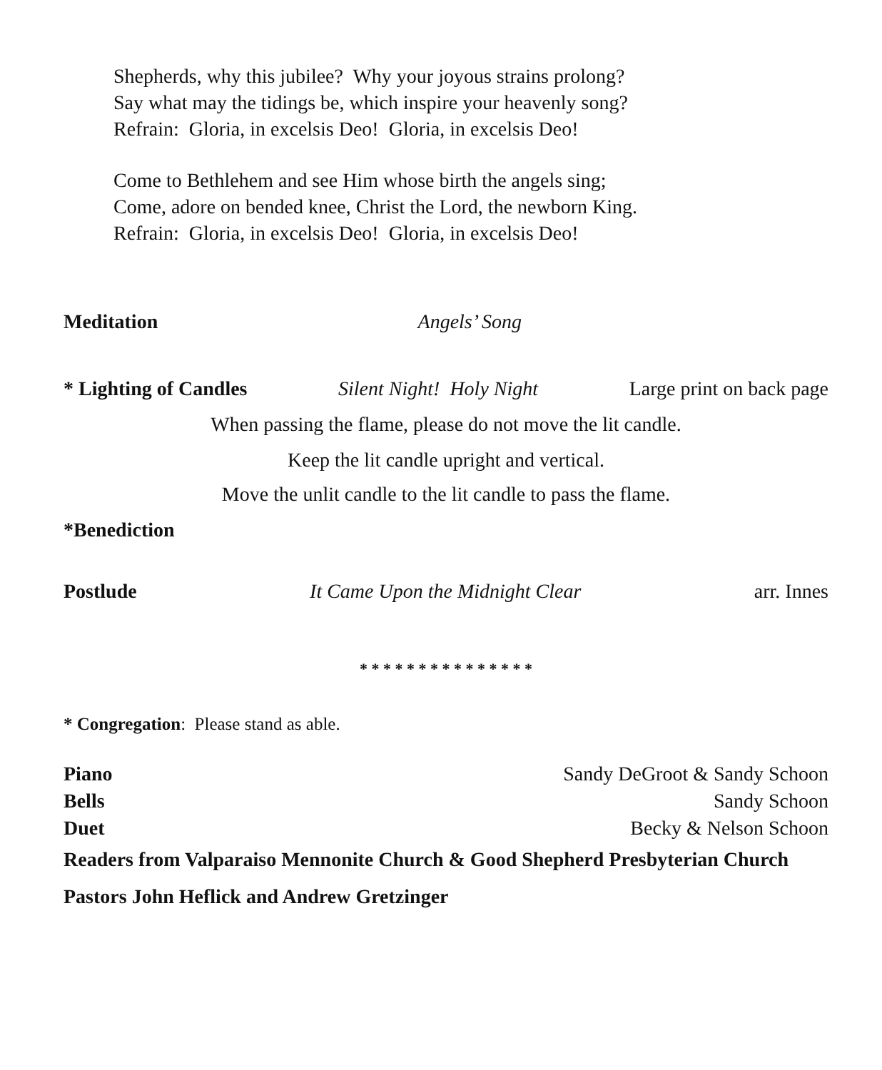Shepherds, why this jubilee? Why your joyous strains prolong?
Say what may the tidings be, which inspire your heavenly song?
Refrain: Gloria, in excelsis Deo! Gloria, in excelsis Deo!
Come to Bethlehem and see Him whose birth the angels sing;
Come, adore on bended knee, Christ the Lord, the newborn King.
Refrain: Gloria, in excelsis Deo! Gloria, in excelsis Deo!
Meditation Angels’ Song
* Lighting of Candles Silent Night! Holy Night Large print on back page
When passing the flame, please do not move the lit candle.
Keep the lit candle upright and vertical.
Move the unlit candle to the lit candle to pass the flame.
*Benediction
Postlude It Came Upon the Midnight Clear arr. Innes
* * * * * * * * * * * * * * *
* Congregation: Please stand as able.
Piano Sandy DeGroot & Sandy Schoon
Bells Sandy Schoon
Duet Becky & Nelson Schoon
Readers from Valparaiso Mennonite Church & Good Shepherd Presbyterian Church
Pastors John Heflick and Andrew Gretzinger